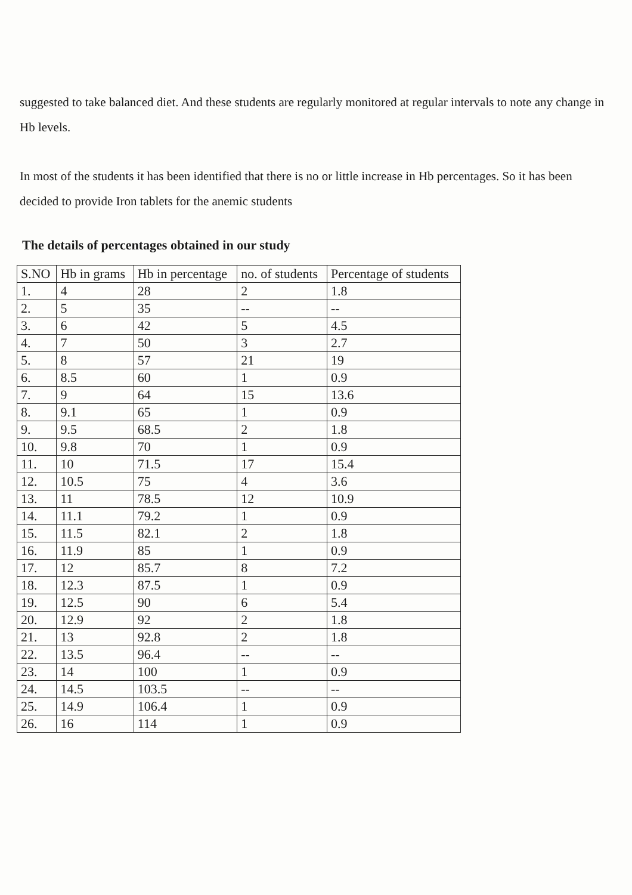suggested to take balanced diet. And these students are regularly monitored at regular intervals to note any change in Hb levels.
In most of the students it has been identified that there is no or little increase in Hb percentages. So it has been decided to provide Iron tablets for the anemic students
The details of percentages obtained in our study
| S.NO | Hb in grams | Hb in percentage | no. of students | Percentage of students |
| --- | --- | --- | --- | --- |
| 1. | 4 | 28 | 2 | 1.8 |
| 2. | 5 | 35 | -- | -- |
| 3. | 6 | 42 | 5 | 4.5 |
| 4. | 7 | 50 | 3 | 2.7 |
| 5. | 8 | 57 | 21 | 19 |
| 6. | 8.5 | 60 | 1 | 0.9 |
| 7. | 9 | 64 | 15 | 13.6 |
| 8. | 9.1 | 65 | 1 | 0.9 |
| 9. | 9.5 | 68.5 | 2 | 1.8 |
| 10. | 9.8 | 70 | 1 | 0.9 |
| 11. | 10 | 71.5 | 17 | 15.4 |
| 12. | 10.5 | 75 | 4 | 3.6 |
| 13. | 11 | 78.5 | 12 | 10.9 |
| 14. | 11.1 | 79.2 | 1 | 0.9 |
| 15. | 11.5 | 82.1 | 2 | 1.8 |
| 16. | 11.9 | 85 | 1 | 0.9 |
| 17. | 12 | 85.7 | 8 | 7.2 |
| 18. | 12.3 | 87.5 | 1 | 0.9 |
| 19. | 12.5 | 90 | 6 | 5.4 |
| 20. | 12.9 | 92 | 2 | 1.8 |
| 21. | 13 | 92.8 | 2 | 1.8 |
| 22. | 13.5 | 96.4 | -- | -- |
| 23. | 14 | 100 | 1 | 0.9 |
| 24. | 14.5 | 103.5 | -- | -- |
| 25. | 14.9 | 106.4 | 1 | 0.9 |
| 26. | 16 | 114 | 1 | 0.9 |